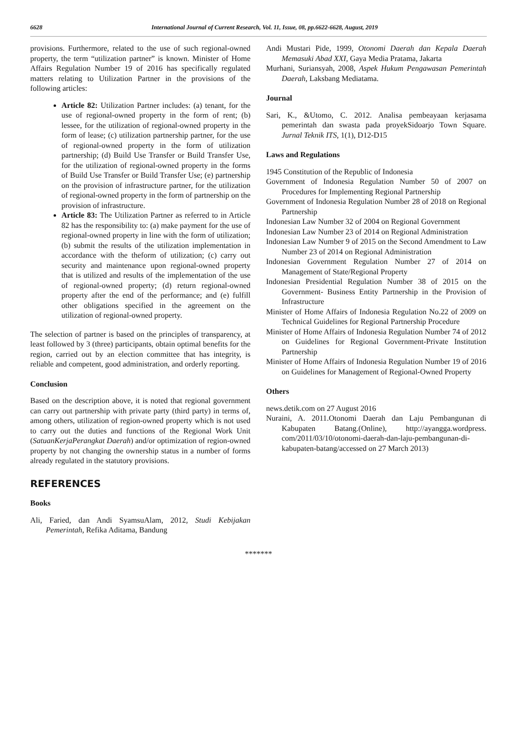6628 International Journal of Current Research, Vol. 11, Issue, 08, pp.6622-6628, August, 2019
provisions. Furthermore, related to the use of such regional-owned property, the term “utilization partner” is known. Minister of Home Affairs Regulation Number 19 of 2016 has specifically regulated matters relating to Utilization Partner in the provisions of the following articles:
Article 82: Utilization Partner includes: (a) tenant, for the use of regional-owned property in the form of rent; (b) lessee, for the utilization of regional-owned property in the form of lease; (c) utilization partnership partner, for the use of regional-owned property in the form of utilization partnership; (d) Build Use Transfer or Build Transfer Use, for the utilization of regional-owned property in the forms of Build Use Transfer or Build Transfer Use; (e) partnership on the provision of infrastructure partner, for the utilization of regional-owned property in the form of partnership on the provision of infrastructure.
Article 83: The Utilization Partner as referred to in Article 82 has the responsibility to: (a) make payment for the use of regional-owned property in line with the form of utilization; (b) submit the results of the utilization implementation in accordance with the theform of utilization; (c) carry out security and maintenance upon regional-owned property that is utilized and results of the implementation of the use of regional-owned property; (d) return regional-owned property after the end of the performance; and (e) fulfill other obligations specified in the agreement on the utilization of regional-owned property.
The selection of partner is based on the principles of transparency, at least followed by 3 (three) participants, obtain optimal benefits for the region, carried out by an election committee that has integrity, is reliable and competent, good administration, and orderly reporting.
Conclusion
Based on the description above, it is noted that regional government can carry out partnership with private party (third party) in terms of, among others, utilization of region-owned property which is not used to carry out the duties and functions of the Regional Work Unit (SatuanKerjaPerangkat Daerah) and/or optimization of region-owned property by not changing the ownership status in a number of forms already regulated in the statutory provisions.
REFERENCES
Books
Ali, Faried, dan Andi SyamsuAlam, 2012, Studi Kebijakan Pemerintah, Refika Aditama, Bandung
Andi Mustari Pide, 1999, Otonomi Daerah dan Kepala Daerah Memasuki Abad XXI, Gaya Media Pratama, Jakarta
Murhani, Suriansyah, 2008, Aspek Hukum Pengawasan Pemerintah Daerah, Laksbang Mediatama.
Journal
Sari, K., &Utomo, C. 2012. Analisa pembeayaan kerjasama pemerintah dan swasta pada proyekSidoarjo Town Square. Jurnal Teknik ITS, 1(1), D12-D15
Laws and Regulations
1945 Constitution of the Republic of Indonesia
Government of Indonesia Regulation Number 50 of 2007 on Procedures for Implementing Regional Partnership
Government of Indonesia Regulation Number 28 of 2018 on Regional Partnership
Indonesian Law Number 32 of 2004 on Regional Government
Indonesian Law Number 23 of 2014 on Regional Administration
Indonesian Law Number 9 of 2015 on the Second Amendment to Law Number 23 of 2014 on Regional Administration
Indonesian Government Regulation Number 27 of 2014 on Management of State/Regional Property
Indonesian Presidential Regulation Number 38 of 2015 on the Government- Business Entity Partnership in the Provision of Infrastructure
Minister of Home Affairs of Indonesia Regulation No.22 of 2009 on Technical Guidelines for Regional Partnership Procedure
Minister of Home Affairs of Indonesia Regulation Number 74 of 2012 on Guidelines for Regional Government-Private Institution Partnership
Minister of Home Affairs of Indonesia Regulation Number 19 of 2016 on Guidelines for Management of Regional-Owned Property
Others
news.detik.com on 27 August 2016
Nuraini, A. 2011.Otonomi Daerah dan Laju Pembangunan di Kabupaten Batang.(Online), http://ayangga.wordpress. com/2011/03/10/otonomi-daerah-dan-laju-pembangunan-di-kabupaten-batang/accessed on 27 March 2013)
*******